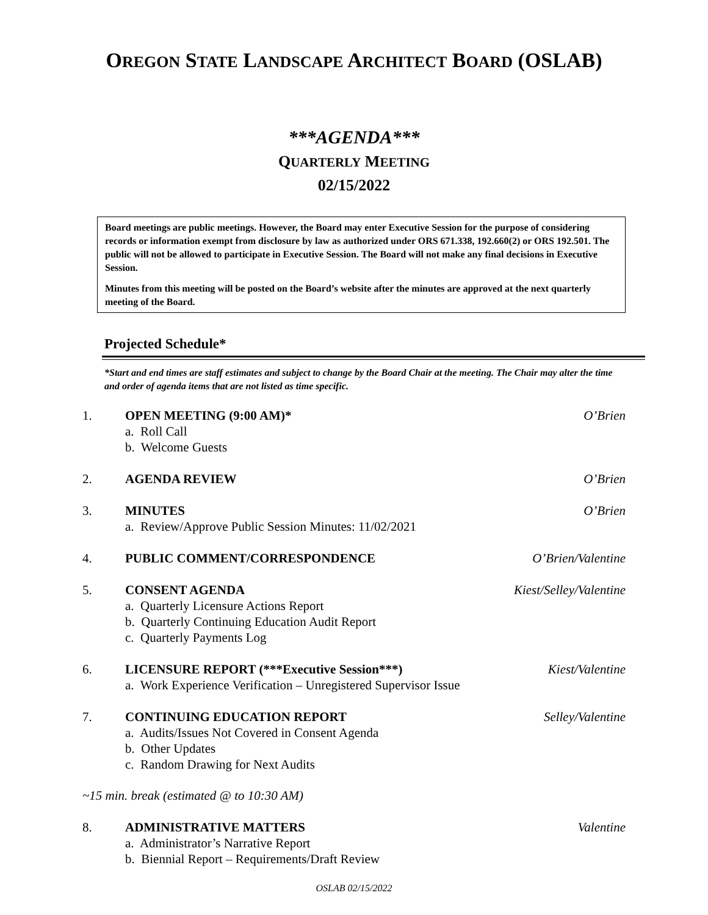OREGON STATE LANDSCAPE ARCHITECT BOARD (OSLAB)
***AGENDA***
QUARTERLY MEETING
02/15/2022
Board meetings are public meetings. However, the Board may enter Executive Session for the purpose of considering records or information exempt from disclosure by law as authorized under ORS 671.338, 192.660(2) or ORS 192.501. The public will not be allowed to participate in Executive Session. The Board will not make any final decisions in Executive Session.
Minutes from this meeting will be posted on the Board’s website after the minutes are approved at the next quarterly meeting of the Board.
Projected Schedule*
*Start and end times are staff estimates and subject to change by the Board Chair at the meeting. The Chair may alter the time and order of agenda items that are not listed as time specific.
1. OPEN MEETING (9:00 AM)*
a. Roll Call
b. Welcome Guests
O’Brien
2. AGENDA REVIEW O’Brien
3. MINUTES
a. Review/Approve Public Session Minutes: 11/02/2021
O’Brien
4. PUBLIC COMMENT/CORRESPONDENCE O’Brien/Valentine
5. CONSENT AGENDA
a. Quarterly Licensure Actions Report
b. Quarterly Continuing Education Audit Report
c. Quarterly Payments Log
Kiest/Selley/Valentine
6. LICENSURE REPORT (***Executive Session***)
a. Work Experience Verification – Unregistered Supervisor Issue
Kiest/Valentine
7. CONTINUING EDUCATION REPORT
a. Audits/Issues Not Covered in Consent Agenda
b. Other Updates
c. Random Drawing for Next Audits
Selley/Valentine
~15 min. break (estimated @ to 10:30 AM)
8. ADMINISTRATIVE MATTERS
a. Administrator’s Narrative Report
b. Biennial Report – Requirements/Draft Review
Valentine
OSLAB 02/15/2022